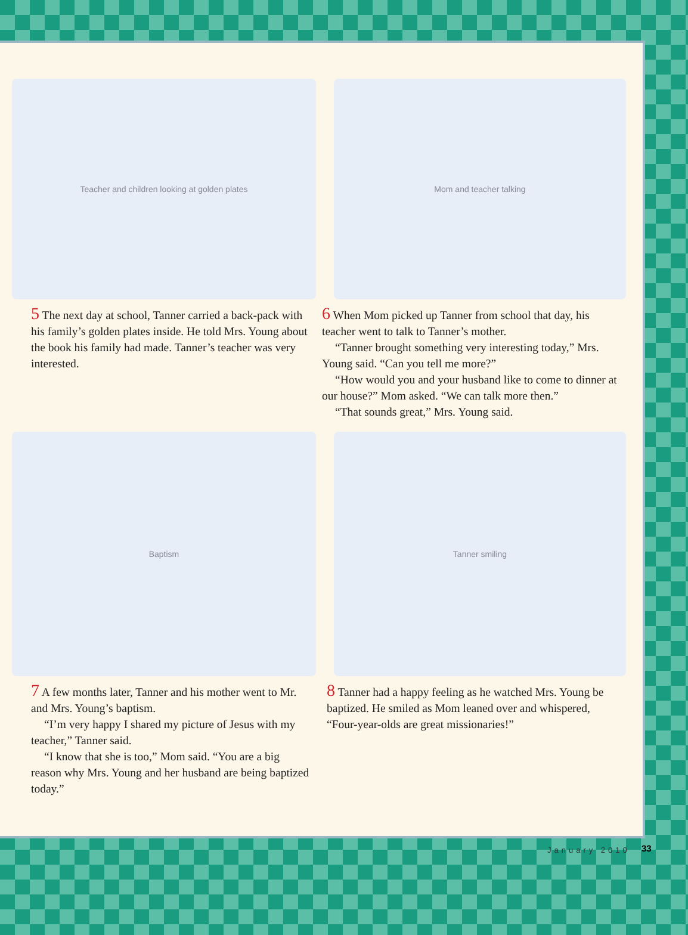Teacher and children looking at golden plates
5 The next day at school, Tanner carried a back-pack with his family’s golden plates inside. He told Mrs. Young about the book his family had made. Tanner’s teacher was very interested.
Mom and teacher talking
6 When Mom picked up Tanner from school that day, his teacher went to talk to Tanner’s mother.
“Tanner brought something very interesting today,” Mrs. Young said. “Can you tell me more?”
“How would you and your husband like to come to dinner at our house?” Mom asked. “We can talk more then.”
“That sounds great,” Mrs. Young said.
Baptism
7 A few months later, Tanner and his mother went to Mr. and Mrs. Young’s baptism.
“I’m very happy I shared my picture of Jesus with my teacher,” Tanner said.
“I know that she is too,” Mom said. “You are a big reason why Mrs. Young and her husband are being baptized today.”
Tanner smiling
8 Tanner had a happy feeling as he watched Mrs. Young be baptized. He smiled as Mom leaned over and whispered, “Four-year-olds are great missionaries!”
January 2010 33